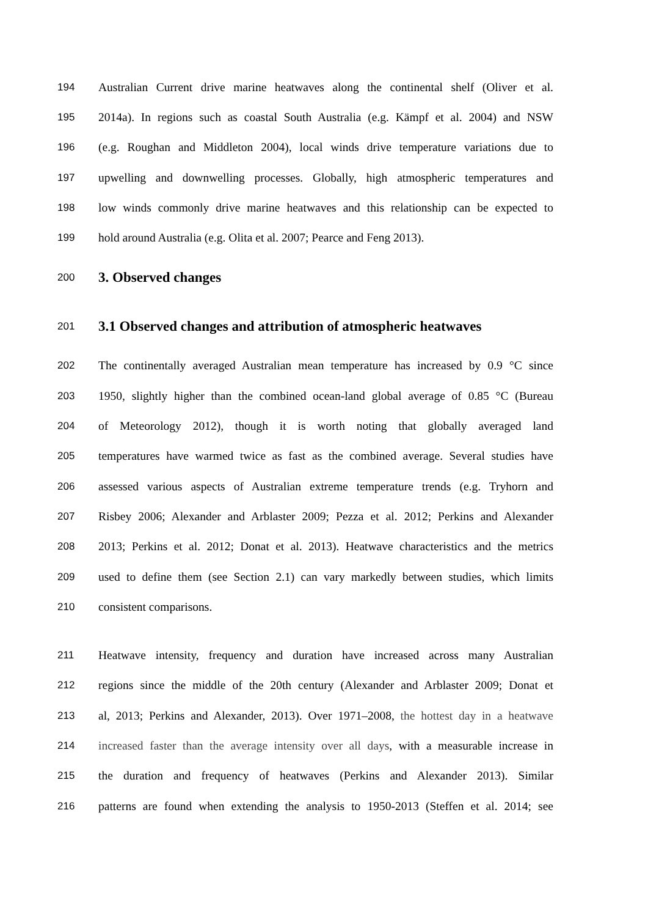194 Australian Current drive marine heatwaves along the continental shelf (Oliver et al.
195 2014a). In regions such as coastal South Australia (e.g. Kämpf et al. 2004) and NSW
196 (e.g. Roughan and Middleton 2004), local winds drive temperature variations due to
197 upwelling and downwelling processes. Globally, high atmospheric temperatures and
198 low winds commonly drive marine heatwaves and this relationship can be expected to
199 hold around Australia (e.g. Olita et al. 2007; Pearce and Feng 2013).
200 3. Observed changes
201 3.1 Observed changes and attribution of atmospheric heatwaves
202 The continentally averaged Australian mean temperature has increased by 0.9 °C since
203 1950, slightly higher than the combined ocean-land global average of 0.85 °C (Bureau
204 of Meteorology 2012), though it is worth noting that globally averaged land
205 temperatures have warmed twice as fast as the combined average. Several studies have
206 assessed various aspects of Australian extreme temperature trends (e.g. Tryhorn and
207 Risbey 2006; Alexander and Arblaster 2009; Pezza et al. 2012; Perkins and Alexander
208 2013; Perkins et al. 2012; Donat et al. 2013). Heatwave characteristics and the metrics
209 used to define them (see Section 2.1) can vary markedly between studies, which limits
210 consistent comparisons.
211 Heatwave intensity, frequency and duration have increased across many Australian
212 regions since the middle of the 20th century (Alexander and Arblaster 2009; Donat et
213 al, 2013; Perkins and Alexander, 2013). Over 1971–2008, the hottest day in a heatwave
214 increased faster than the average intensity over all days, with a measurable increase in
215 the duration and frequency of heatwaves (Perkins and Alexander 2013). Similar
216 patterns are found when extending the analysis to 1950-2013 (Steffen et al. 2014; see